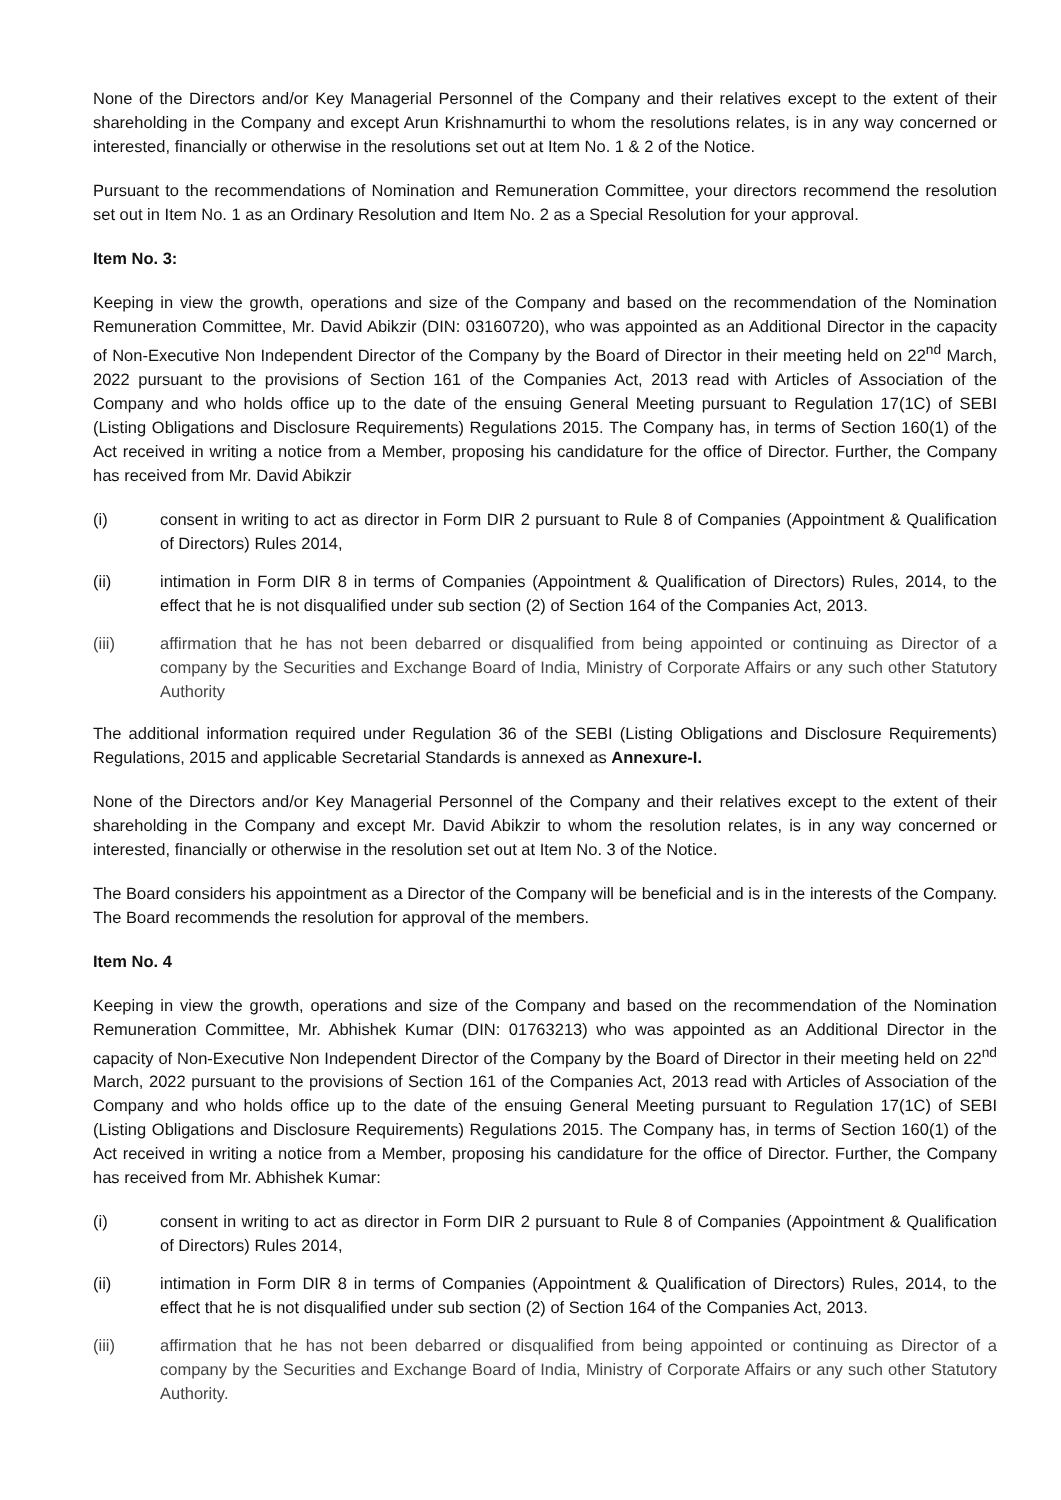None of the Directors and/or Key Managerial Personnel of the Company and their relatives except to the extent of their shareholding in the Company and except Arun Krishnamurthi to whom the resolutions relates, is in any way concerned or interested, financially or otherwise in the resolutions set out at Item No. 1 & 2 of the Notice.
Pursuant to the recommendations of Nomination and Remuneration Committee, your directors recommend the resolution set out in Item No. 1 as an Ordinary Resolution and Item No. 2 as a Special Resolution for your approval.
Item No. 3:
Keeping in view the growth, operations and size of the Company and based on the recommendation of the Nomination Remuneration Committee, Mr. David Abikzir (DIN: 03160720), who was appointed as an Additional Director in the capacity of Non-Executive Non Independent Director of the Company by the Board of Director in their meeting held on 22<sup>nd</sup> March, 2022 pursuant to the provisions of Section 161 of the Companies Act, 2013 read with Articles of Association of the Company and who holds office up to the date of the ensuing General Meeting pursuant to Regulation 17(1C) of SEBI (Listing Obligations and Disclosure Requirements) Regulations 2015. The Company has, in terms of Section 160(1) of the Act received in writing a notice from a Member, proposing his candidature for the office of Director. Further, the Company has received from Mr. David Abikzir
(i) consent in writing to act as director in Form DIR 2 pursuant to Rule 8 of Companies (Appointment & Qualification of Directors) Rules 2014,
(ii) intimation in Form DIR 8 in terms of Companies (Appointment & Qualification of Directors) Rules, 2014, to the effect that he is not disqualified under sub section (2) of Section 164 of the Companies Act, 2013.
(iii) affirmation that he has not been debarred or disqualified from being appointed or continuing as Director of a company by the Securities and Exchange Board of India, Ministry of Corporate Affairs or any such other Statutory Authority
The additional information required under Regulation 36 of the SEBI (Listing Obligations and Disclosure Requirements) Regulations, 2015 and applicable Secretarial Standards is annexed as Annexure-I.
None of the Directors and/or Key Managerial Personnel of the Company and their relatives except to the extent of their shareholding in the Company and except Mr. David Abikzir to whom the resolution relates, is in any way concerned or interested, financially or otherwise in the resolution set out at Item No. 3 of the Notice.
The Board considers his appointment as a Director of the Company will be beneficial and is in the interests of the Company. The Board recommends the resolution for approval of the members.
Item No. 4
Keeping in view the growth, operations and size of the Company and based on the recommendation of the Nomination Remuneration Committee, Mr. Abhishek Kumar (DIN: 01763213) who was appointed as an Additional Director in the capacity of Non-Executive Non Independent Director of the Company by the Board of Director in their meeting held on 22<sup>nd</sup> March, 2022 pursuant to the provisions of Section 161 of the Companies Act, 2013 read with Articles of Association of the Company and who holds office up to the date of the ensuing General Meeting pursuant to Regulation 17(1C) of SEBI (Listing Obligations and Disclosure Requirements) Regulations 2015. The Company has, in terms of Section 160(1) of the Act received in writing a notice from a Member, proposing his candidature for the office of Director. Further, the Company has received from Mr. Abhishek Kumar:
(i) consent in writing to act as director in Form DIR 2 pursuant to Rule 8 of Companies (Appointment & Qualification of Directors) Rules 2014,
(ii) intimation in Form DIR 8 in terms of Companies (Appointment & Qualification of Directors) Rules, 2014, to the effect that he is not disqualified under sub section (2) of Section 164 of the Companies Act, 2013.
(iii) affirmation that he has not been debarred or disqualified from being appointed or continuing as Director of a company by the Securities and Exchange Board of India, Ministry of Corporate Affairs or any such other Statutory Authority.